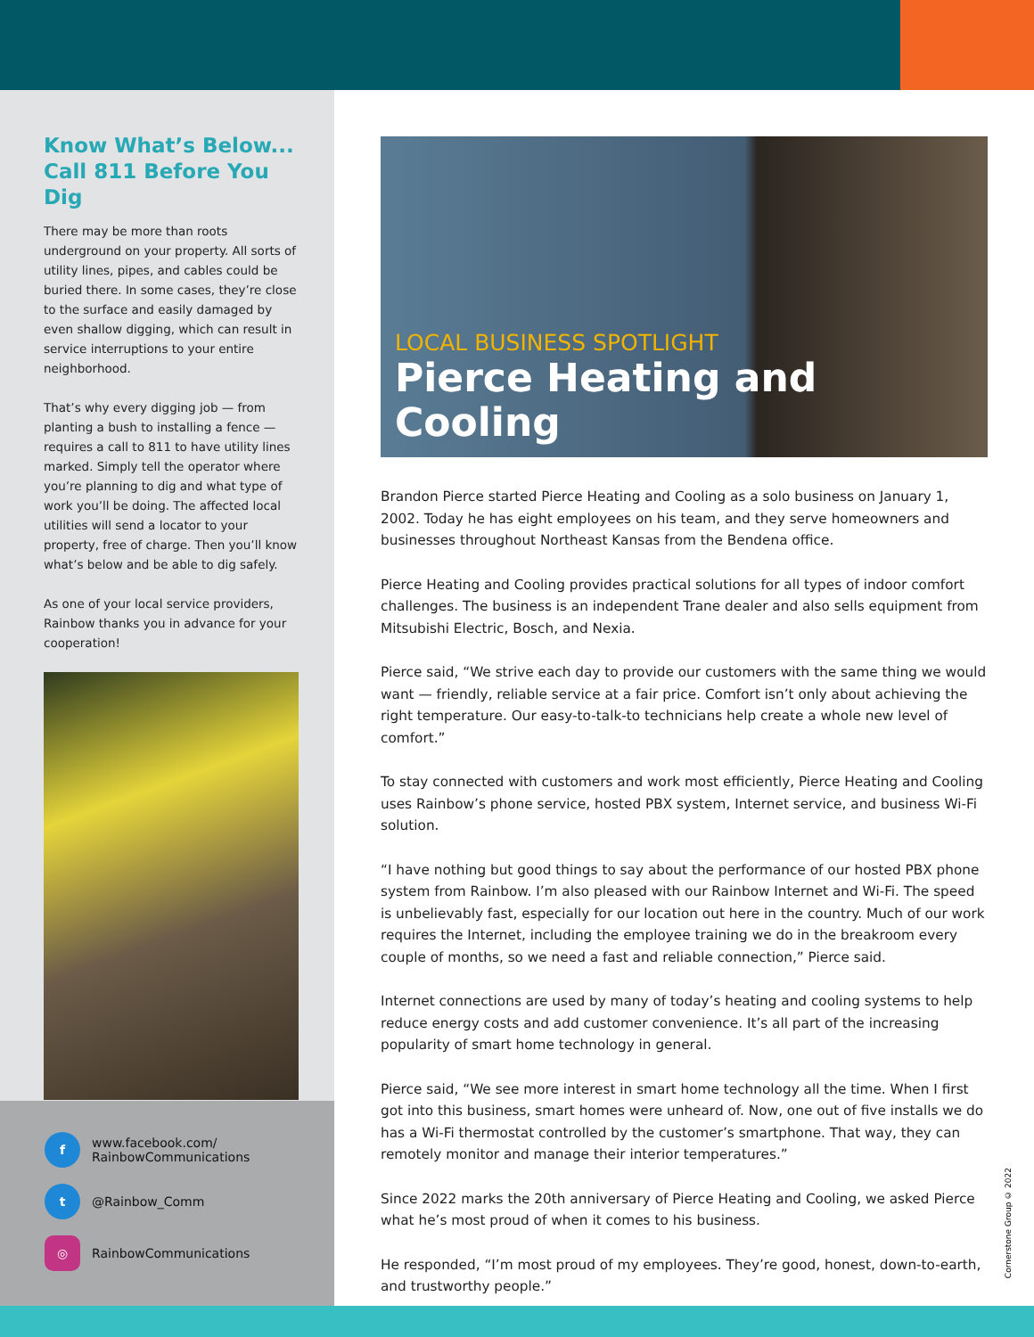Know What’s Below...
Call 811 Before You Dig
There may be more than roots underground on your property. All sorts of utility lines, pipes, and cables could be buried there. In some cases, they’re close to the surface and easily damaged by even shallow digging, which can result in service interruptions to your entire neighborhood.
That’s why every digging job — from planting a bush to installing a fence — requires a call to 811 to have utility lines marked. Simply tell the operator where you’re planning to dig and what type of work you’ll be doing. The affected local utilities will send a locator to your property, free of charge. Then you’ll know what’s below and be able to dig safely.
As one of your local service providers, Rainbow thanks you in advance for your cooperation!
f
www.facebook.com/
RainbowCommunications
t
@Rainbow_Comm
◎
RainbowCommunications
LOCAL BUSINESS SPOTLIGHT
Pierce Heating and Cooling
Brandon Pierce started Pierce Heating and Cooling as a solo business on January 1, 2002. Today he has eight employees on his team, and they serve homeowners and businesses throughout Northeast Kansas from the Bendena office.
Pierce Heating and Cooling provides practical solutions for all types of indoor comfort challenges. The business is an independent Trane dealer and also sells equipment from Mitsubishi Electric, Bosch, and Nexia.
Pierce said, “We strive each day to provide our customers with the same thing we would want — friendly, reliable service at a fair price. Comfort isn’t only about achieving the right temperature. Our easy-to-talk-to technicians help create a whole new level of comfort.”
To stay connected with customers and work most efficiently, Pierce Heating and Cooling uses Rainbow’s phone service, hosted PBX system, Internet service, and business Wi-Fi solution.
“I have nothing but good things to say about the performance of our hosted PBX phone system from Rainbow. I’m also pleased with our Rainbow Internet and Wi-Fi. The speed is unbelievably fast, especially for our location out here in the country. Much of our work requires the Internet, including the employee training we do in the breakroom every couple of months, so we need a fast and reliable connection,” Pierce said.
Internet connections are used by many of today’s heating and cooling systems to help reduce energy costs and add customer convenience. It’s all part of the increasing popularity of smart home technology in general.
Pierce said, “We see more interest in smart home technology all the time. When I first got into this business, smart homes were unheard of. Now, one out of five installs we do has a Wi-Fi thermostat controlled by the customer’s smartphone. That way, they can remotely monitor and manage their interior temperatures.”
Since 2022 marks the 20th anniversary of Pierce Heating and Cooling, we asked Pierce what he’s most proud of when it comes to his business.
He responded, “I’m most proud of my employees. They’re good, honest, down-to-earth, and trustworthy people.”
Cornerstone Group © 2022